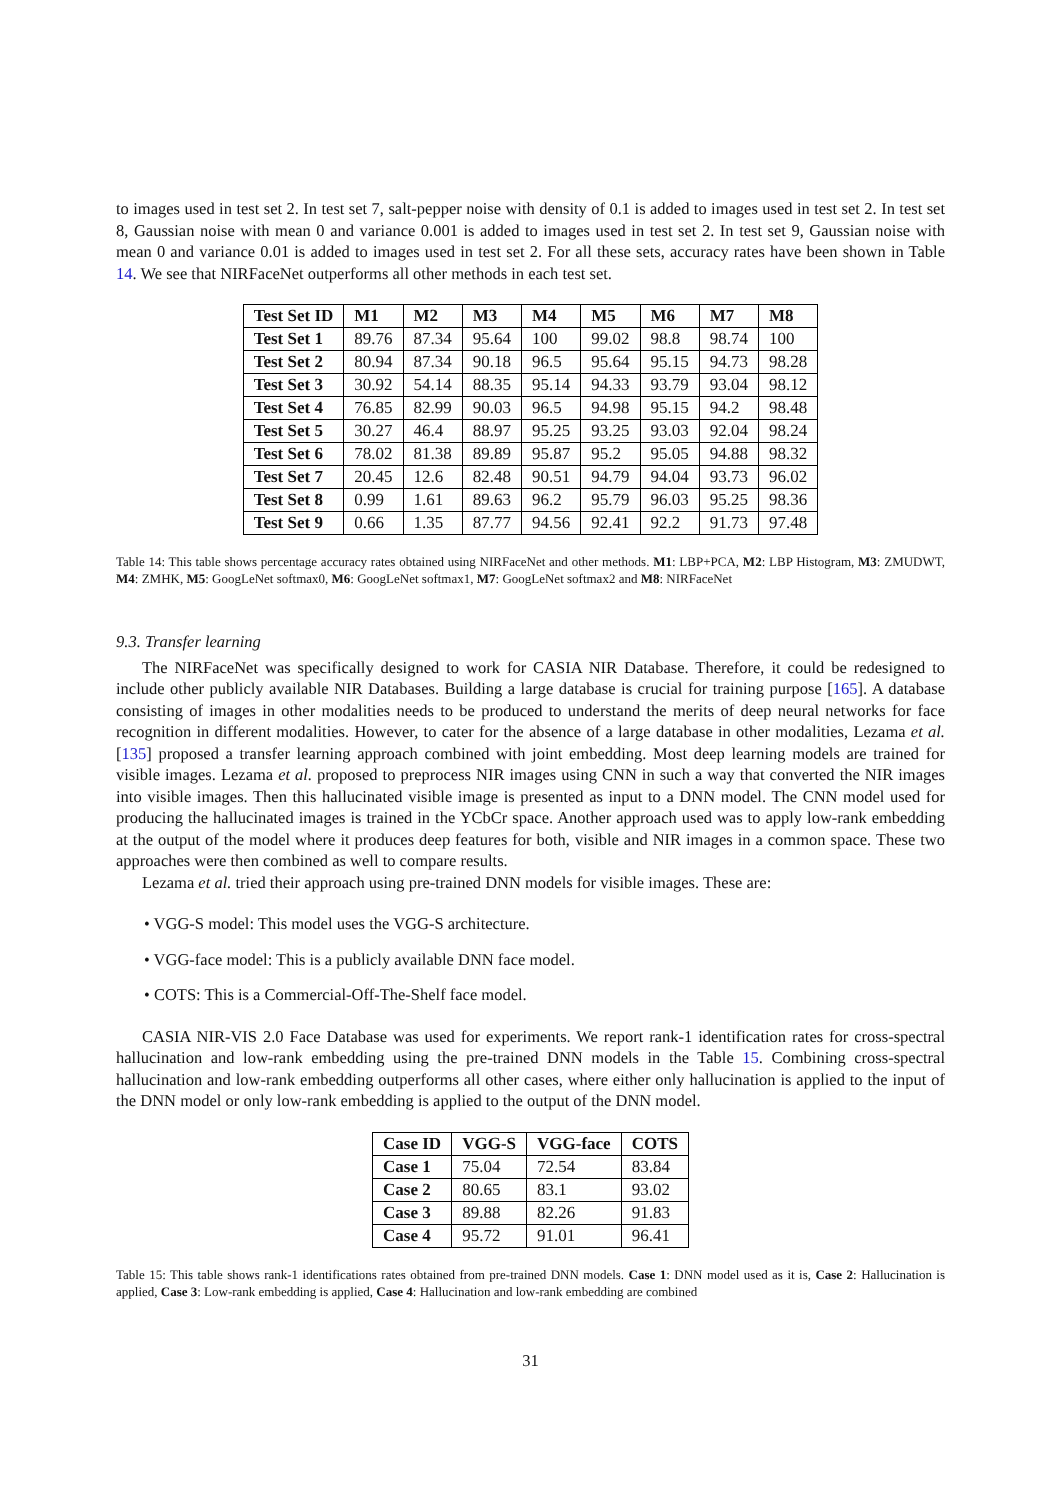to images used in test set 2. In test set 7, salt-pepper noise with density of 0.1 is added to images used in test set 2. In test set 8, Gaussian noise with mean 0 and variance 0.001 is added to images used in test set 2. In test set 9, Gaussian noise with mean 0 and variance 0.01 is added to images used in test set 2. For all these sets, accuracy rates have been shown in Table 14. We see that NIRFaceNet outperforms all other methods in each test set.
| Test Set ID | M1 | M2 | M3 | M4 | M5 | M6 | M7 | M8 |
| --- | --- | --- | --- | --- | --- | --- | --- | --- |
| Test Set 1 | 89.76 | 87.34 | 95.64 | 100 | 99.02 | 98.8 | 98.74 | 100 |
| Test Set 2 | 80.94 | 87.34 | 90.18 | 96.5 | 95.64 | 95.15 | 94.73 | 98.28 |
| Test Set 3 | 30.92 | 54.14 | 88.35 | 95.14 | 94.33 | 93.79 | 93.04 | 98.12 |
| Test Set 4 | 76.85 | 82.99 | 90.03 | 96.5 | 94.98 | 95.15 | 94.2 | 98.48 |
| Test Set 5 | 30.27 | 46.4 | 88.97 | 95.25 | 93.25 | 93.03 | 92.04 | 98.24 |
| Test Set 6 | 78.02 | 81.38 | 89.89 | 95.87 | 95.2 | 95.05 | 94.88 | 98.32 |
| Test Set 7 | 20.45 | 12.6 | 82.48 | 90.51 | 94.79 | 94.04 | 93.73 | 96.02 |
| Test Set 8 | 0.99 | 1.61 | 89.63 | 96.2 | 95.79 | 96.03 | 95.25 | 98.36 |
| Test Set 9 | 0.66 | 1.35 | 87.77 | 94.56 | 92.41 | 92.2 | 91.73 | 97.48 |
Table 14: This table shows percentage accuracy rates obtained using NIRFaceNet and other methods. M1: LBP+PCA, M2: LBP Histogram, M3: ZMUDWT, M4: ZMHK, M5: GoogLeNet softmax0, M6: GoogLeNet softmax1, M7: GoogLeNet softmax2 and M8: NIRFaceNet
9.3. Transfer learning
The NIRFaceNet was specifically designed to work for CASIA NIR Database. Therefore, it could be redesigned to include other publicly available NIR Databases. Building a large database is crucial for training purpose [165]. A database consisting of images in other modalities needs to be produced to understand the merits of deep neural networks for face recognition in different modalities. However, to cater for the absence of a large database in other modalities, Lezama et al. [135] proposed a transfer learning approach combined with joint embedding. Most deep learning models are trained for visible images. Lezama et al. proposed to preprocess NIR images using CNN in such a way that converted the NIR images into visible images. Then this hallucinated visible image is presented as input to a DNN model. The CNN model used for producing the hallucinated images is trained in the YCbCr space. Another approach used was to apply low-rank embedding at the output of the model where it produces deep features for both, visible and NIR images in a common space. These two approaches were then combined as well to compare results.
Lezama et al. tried their approach using pre-trained DNN models for visible images. These are:
• VGG-S model: This model uses the VGG-S architecture.
• VGG-face model: This is a publicly available DNN face model.
• COTS: This is a Commercial-Off-The-Shelf face model.
CASIA NIR-VIS 2.0 Face Database was used for experiments. We report rank-1 identification rates for cross-spectral hallucination and low-rank embedding using the pre-trained DNN models in the Table 15. Combining cross-spectral hallucination and low-rank embedding outperforms all other cases, where either only hallucination is applied to the input of the DNN model or only low-rank embedding is applied to the output of the DNN model.
| Case ID | VGG-S | VGG-face | COTS |
| --- | --- | --- | --- |
| Case 1 | 75.04 | 72.54 | 83.84 |
| Case 2 | 80.65 | 83.1 | 93.02 |
| Case 3 | 89.88 | 82.26 | 91.83 |
| Case 4 | 95.72 | 91.01 | 96.41 |
Table 15: This table shows rank-1 identifications rates obtained from pre-trained DNN models. Case 1: DNN model used as it is, Case 2: Hallucination is applied, Case 3: Low-rank embedding is applied, Case 4: Hallucination and low-rank embedding are combined
31